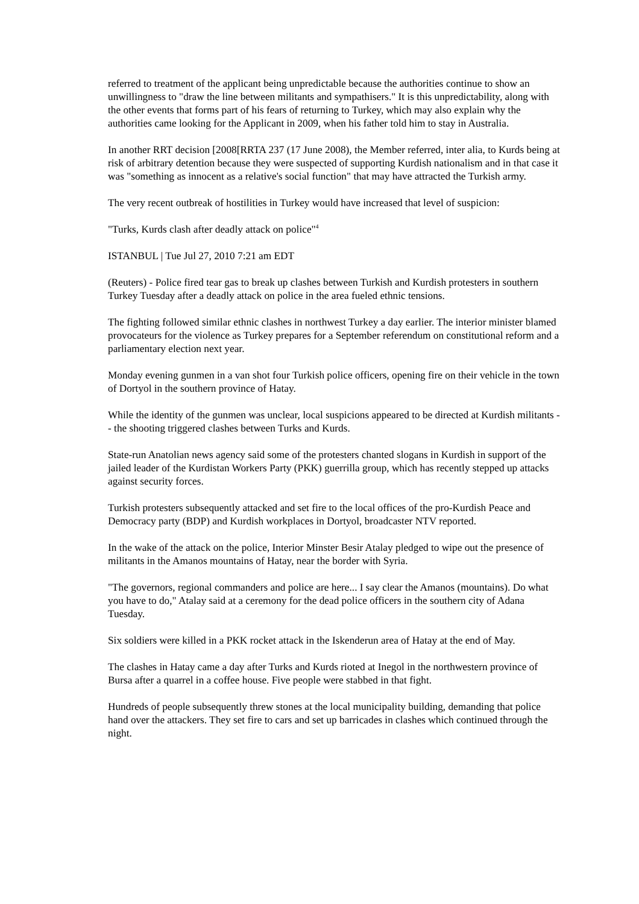referred to treatment of the applicant being unpredictable because the authorities continue to show an unwillingness to "draw the line between militants and sympathisers." It is this unpredictability, along with the other events that forms part of his fears of returning to Turkey, which may also explain why the authorities came looking for the Applicant in 2009, when his father told him to stay in Australia.
In another RRT decision [2008[RRTA 237 (17 June 2008), the Member referred, inter alia, to Kurds being at risk of arbitrary detention because they were suspected of supporting Kurdish nationalism and in that case it was "something as innocent as a relative's social function" that may have attracted the Turkish army.
The very recent outbreak of hostilities in Turkey would have increased that level of suspicion:
"Turks, Kurds clash after deadly attack on police"<sup>4</sup>
ISTANBUL | Tue Jul 27, 2010 7:21 am EDT
(Reuters) - Police fired tear gas to break up clashes between Turkish and Kurdish protesters in southern Turkey Tuesday after a deadly attack on police in the area fueled ethnic tensions.
The fighting followed similar ethnic clashes in northwest Turkey a day earlier. The interior minister blamed provocateurs for the violence as Turkey prepares for a September referendum on constitutional reform and a parliamentary election next year.
Monday evening gunmen in a van shot four Turkish police officers, opening fire on their vehicle in the town of Dortyol in the southern province of Hatay.
While the identity of the gunmen was unclear, local suspicions appeared to be directed at Kurdish militants -- the shooting triggered clashes between Turks and Kurds.
State-run Anatolian news agency said some of the protesters chanted slogans in Kurdish in support of the jailed leader of the Kurdistan Workers Party (PKK) guerrilla group, which has recently stepped up attacks against security forces.
Turkish protesters subsequently attacked and set fire to the local offices of the pro-Kurdish Peace and Democracy party (BDP) and Kurdish workplaces in Dortyol, broadcaster NTV reported.
In the wake of the attack on the police, Interior Minster Besir Atalay pledged to wipe out the presence of militants in the Amanos mountains of Hatay, near the border with Syria.
"The governors, regional commanders and police are here... I say clear the Amanos (mountains). Do what you have to do," Atalay said at a ceremony for the dead police officers in the southern city of Adana Tuesday.
Six soldiers were killed in a PKK rocket attack in the Iskenderun area of Hatay at the end of May.
The clashes in Hatay came a day after Turks and Kurds rioted at Inegol in the northwestern province of Bursa after a quarrel in a coffee house. Five people were stabbed in that fight.
Hundreds of people subsequently threw stones at the local municipality building, demanding that police hand over the attackers. They set fire to cars and set up barricades in clashes which continued through the night.